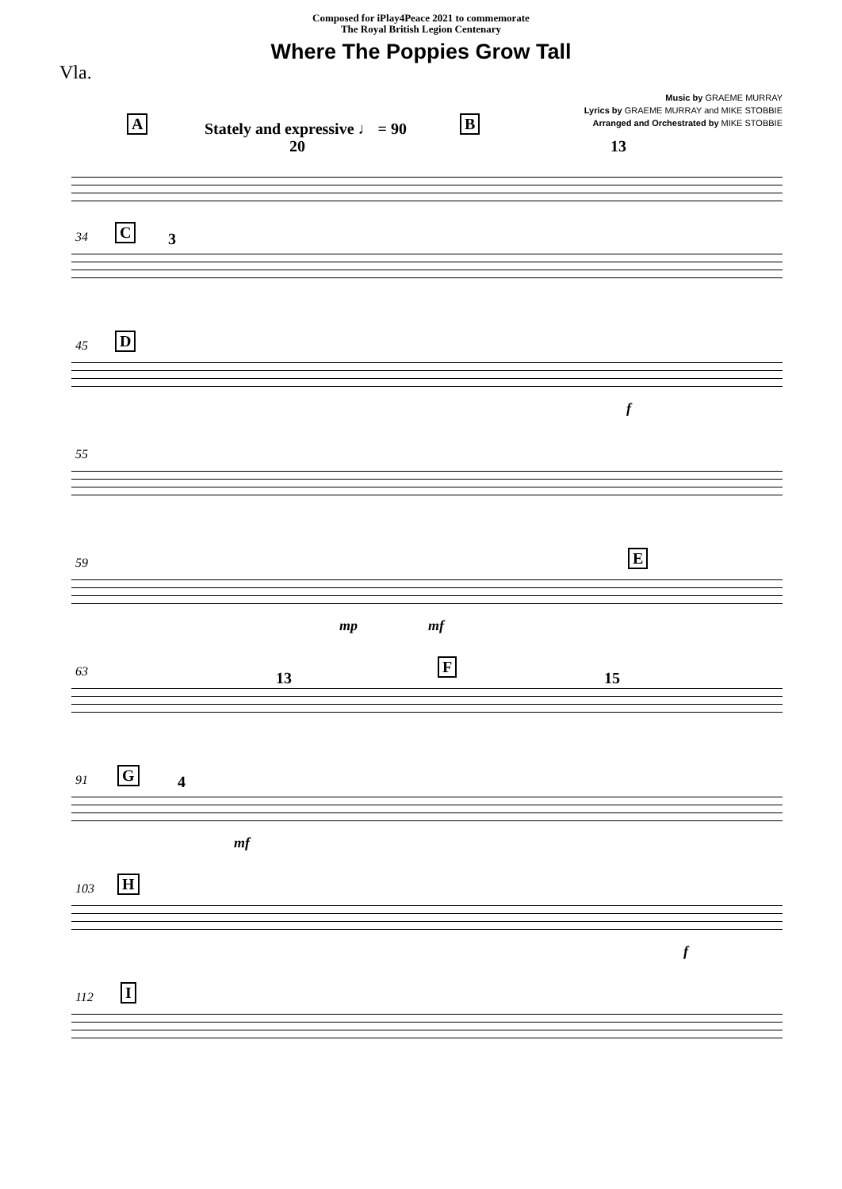Composed for iPlay4Peace 2021 to commemorate
The Royal British Legion Centenary
Where The Poppies Grow Tall
Vla.
Music by GRAEME MURRAY
Lyrics by GRAEME MURRAY and MIKE STOBBIE
Arranged and Orchestrated by MIKE STOBBIE
A Stately and expressive ♩ = 90 B
20 13
34 C 3
45 D
f
55
59 E
mp mf
63 F
13 15
91 G 4
mf
103 H
f
112 I